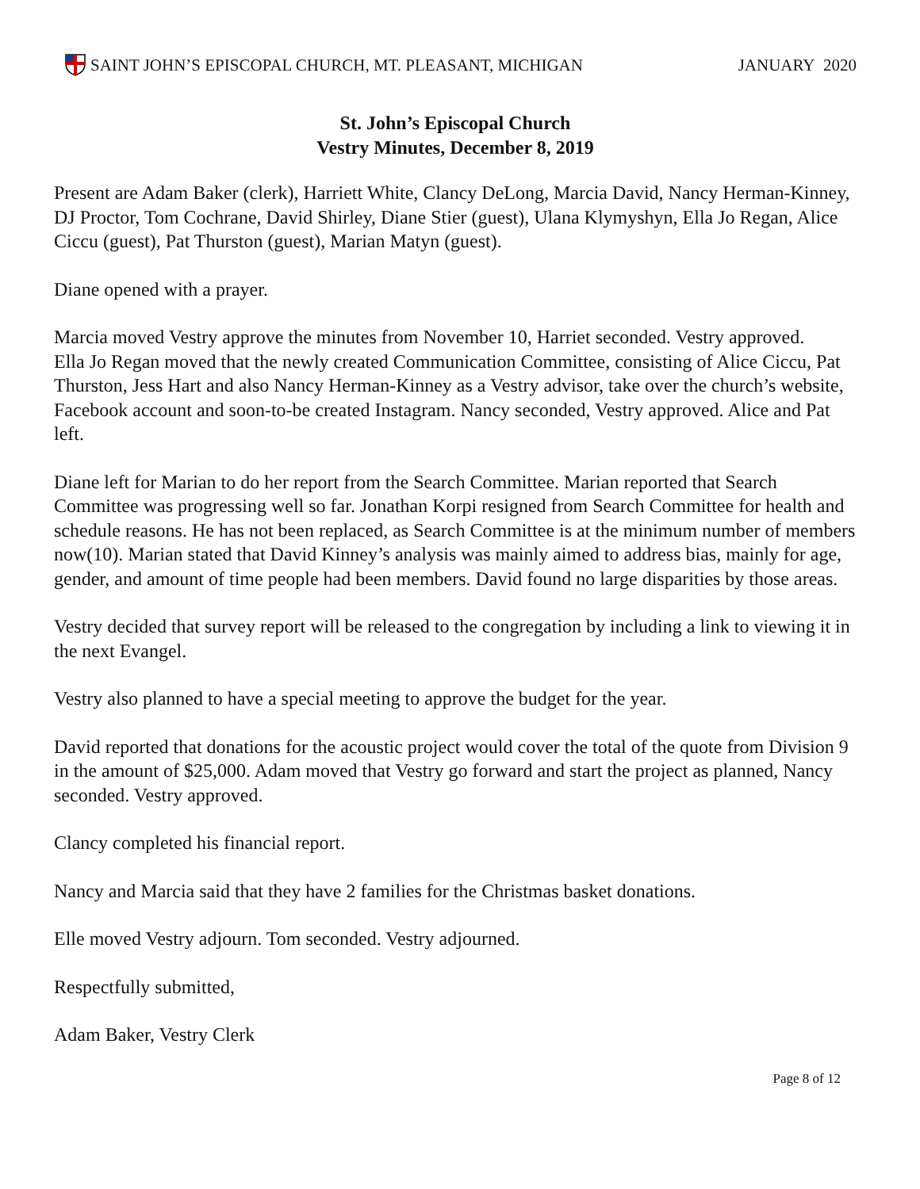SAINT JOHN’S EPISCOPAL CHURCH, MT. PLEASANT, MICHIGAN
JANUARY 2020
St. John’s Episcopal Church
Vestry Minutes, December 8, 2019
Present are Adam Baker (clerk), Harriett White, Clancy DeLong, Marcia David, Nancy Herman-Kinney, DJ Proctor, Tom Cochrane, David Shirley, Diane Stier (guest), Ulana Klymyshyn, Ella Jo Regan, Alice Ciccu (guest), Pat Thurston (guest), Marian Matyn (guest).
Diane opened with a prayer.
Marcia moved Vestry approve the minutes from November 10, Harriet seconded. Vestry approved.
Ella Jo Regan moved that the newly created Communication Committee, consisting of Alice Ciccu, Pat Thurston, Jess Hart and also Nancy Herman-Kinney as a Vestry advisor, take over the church’s website, Facebook account and soon-to-be created Instagram. Nancy seconded, Vestry approved. Alice and Pat left.
Diane left for Marian to do her report from the Search Committee. Marian reported that Search Committee was progressing well so far. Jonathan Korpi resigned from Search Committee for health and schedule reasons. He has not been replaced, as Search Committee is at the minimum number of members now(10). Marian stated that David Kinney’s analysis was mainly aimed to address bias, mainly for age, gender, and amount of time people had been members. David found no large disparities by those areas.
Vestry decided that survey report will be released to the congregation by including a link to viewing it in the next Evangel.
Vestry also planned to have a special meeting to approve the budget for the year.
David reported that donations for the acoustic project would cover the total of the quote from Division 9 in the amount of $25,000. Adam moved that Vestry go forward and start the project as planned, Nancy seconded. Vestry approved.
Clancy completed his financial report.
Nancy and Marcia said that they have 2 families for the Christmas basket donations.
Elle moved Vestry adjourn. Tom seconded. Vestry adjourned.
Respectfully submitted,
Adam Baker, Vestry Clerk
Page 8 of 12